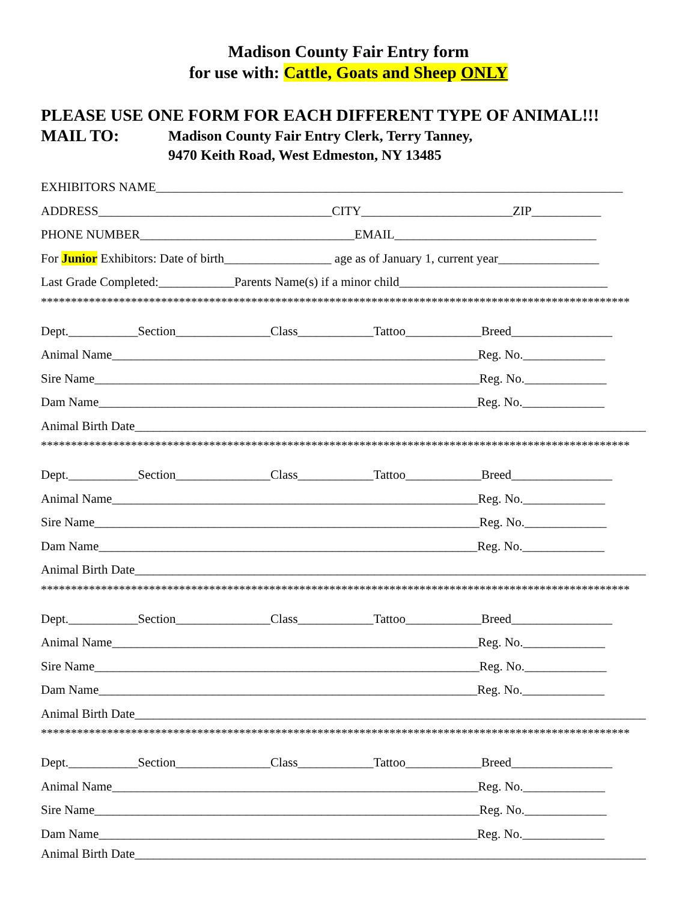Madison County Fair Entry form
for use with: Cattle, Goats and Sheep ONLY
PLEASE USE ONE FORM FOR EACH DIFFERENT TYPE OF ANIMAL!!!
MAIL TO:
Madison County Fair Entry Clerk, Terry Tanney,
9470 Keith Road, West Edmeston, NY 13485
EXHIBITORS NAME__________________________________________________________________________
ADDRESS_____________________________________CITY________________________ZIP___________
PHONE NUMBER__________________________________EMAIL________________________________
For Junior Exhibitors: Date of birth_________________ age as of January 1, current year________________
Last Grade Completed:____________Parents Name(s) if a minor child_________________________________
**************************************************************************************************
Dept.___________Section_______________Class____________Tattoo____________Breed________________
Animal Name__________________________________________________________Reg. No._____________
Sire Name_____________________________________________________________Reg. No._____________
Dam Name____________________________________________________________Reg. No._____________
Animal Birth Date_________________________________________________________________________________
**************************************************************************************************
Dept.___________Section_______________Class____________Tattoo____________Breed________________
Animal Name__________________________________________________________Reg. No._____________
Sire Name_____________________________________________________________Reg. No._____________
Dam Name____________________________________________________________Reg. No._____________
Animal Birth Date_________________________________________________________________________________
**************************************************************************************************
Dept.___________Section_______________Class____________Tattoo____________Breed________________
Animal Name__________________________________________________________Reg. No._____________
Sire Name_____________________________________________________________Reg. No._____________
Dam Name____________________________________________________________Reg. No._____________
Animal Birth Date_________________________________________________________________________________
**************************************************************************************************
Dept.___________Section_______________Class____________Tattoo____________Breed________________
Animal Name__________________________________________________________Reg. No._____________
Sire Name_____________________________________________________________Reg. No._____________
Dam Name____________________________________________________________Reg. No._____________
Animal Birth Date_________________________________________________________________________________